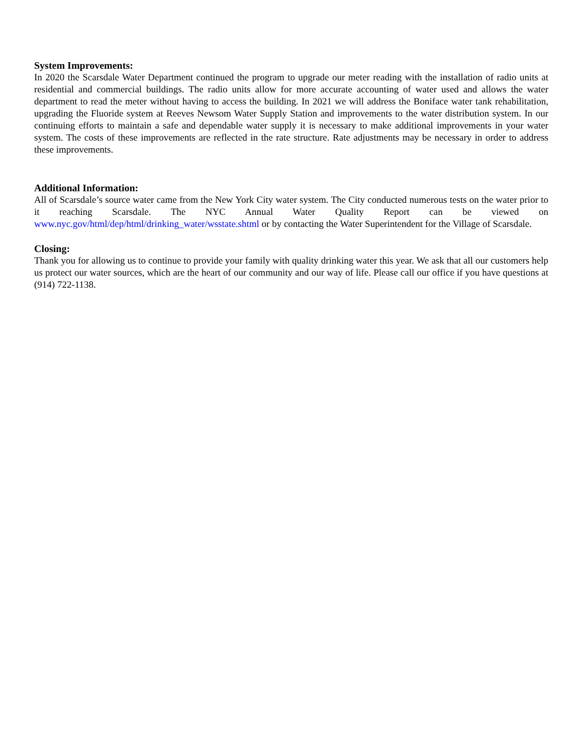System Improvements:
In 2020 the Scarsdale Water Department continued the program to upgrade our meter reading with the installation of radio units at residential and commercial buildings. The radio units allow for more accurate accounting of water used and allows the water department to read the meter without having to access the building. In 2021 we will address the Boniface water tank rehabilitation, upgrading the Fluoride system at Reeves Newsom Water Supply Station and improvements to the water distribution system. In our continuing efforts to maintain a safe and dependable water supply it is necessary to make additional improvements in your water system. The costs of these improvements are reflected in the rate structure. Rate adjustments may be necessary in order to address these improvements.
Additional Information:
All of Scarsdale’s source water came from the New York City water system. The City conducted numerous tests on the water prior to it reaching Scarsdale. The NYC Annual Water Quality Report can be viewed on www.nyc.gov/html/dep/html/drinking_water/wsstate.shtml or by contacting the Water Superintendent for the Village of Scarsdale.
Closing:
Thank you for allowing us to continue to provide your family with quality drinking water this year. We ask that all our customers help us protect our water sources, which are the heart of our community and our way of life. Please call our office if you have questions at (914) 722-1138.